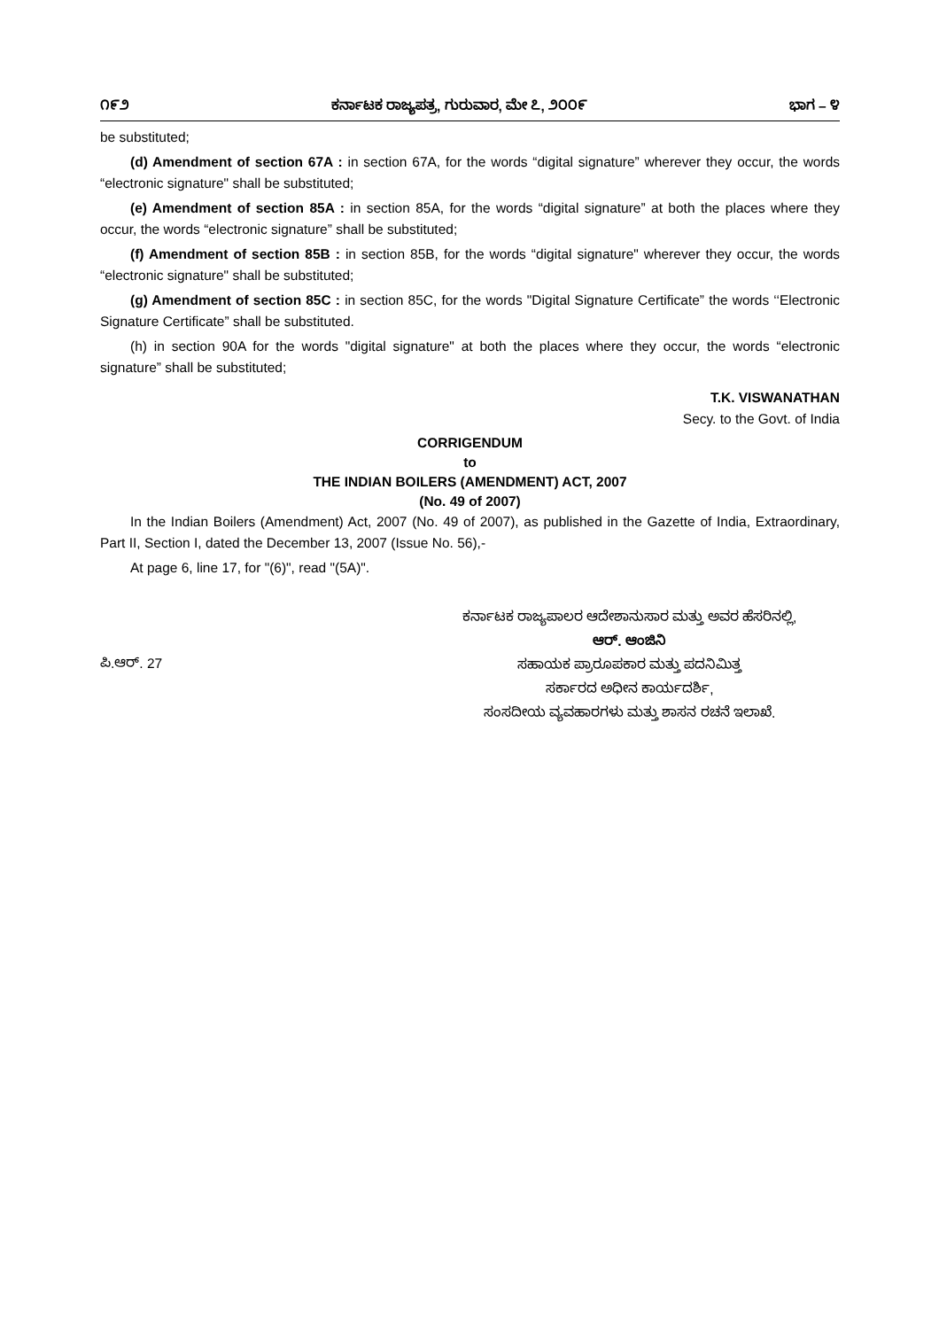೧೯೨ ಕರ್ನಾಟಕ ರಾಜ್ಯಪತ್ರ, ಗುರುವಾರ, ಮೇ ೭, ೨೦೦೯ ಭಾಗ – ೪
be substituted;
(d) Amendment of section 67A : in section 67A, for the words “digital signature” wherever they occur, the words “electronic signature" shall be substituted;
(e) Amendment of section 85A : in section 85A, for the words “digital signature” at both the places where they occur, the words “electronic signature” shall be substituted;
(f) Amendment of section 85B : in section 85B, for the words “digital signature" wherever they occur, the words “electronic signature" shall be substituted;
(g) Amendment of section 85C : in section 85C, for the words "Digital Signature Certificate” the words ‘‘Electronic Signature Certificate” shall be substituted.
(h) in section 90A for the words "digital signature" at both the places where they occur, the words “electronic signature” shall be substituted;
T.K. VISWANATHAN
Secy. to the Govt. of India
CORRIGENDUM
to
THE INDIAN BOILERS (AMENDMENT) ACT, 2007
(No. 49 of 2007)
In the Indian Boilers (Amendment) Act, 2007 (No. 49 of 2007), as published in the Gazette of India, Extraordinary, Part II, Section I, dated the December 13, 2007 (Issue No. 56),-
At page 6, line 17, for "(6)", read "(5A)".
ಪಿ.ಆರ್. 27
ಕರ್ನಾಟಕ ರಾಜ್ಯಪಾಲರ ಆದೇಶಾನುಸಾರ ಮತ್ತು ಅವರ ಹೆಸರಿನಲ್ಲಿ,
ಆರ್. ಆಂಜಿನಿ
ಸಹಾಯಕ ಪ್ರಾರೂಪಕಾರ ಮತ್ತು ಪದನಿಮಿತ್ತ
ಸರ್ಕಾರದ ಅಧೀನ ಕಾರ್ಯದರ್ಶಿ,
ಸಂಸದೀಯ ವ್ಯವಹಾರಗಳು ಮತ್ತು ಶಾಸನ ರಚನೆ ಇಲಾಖೆ.